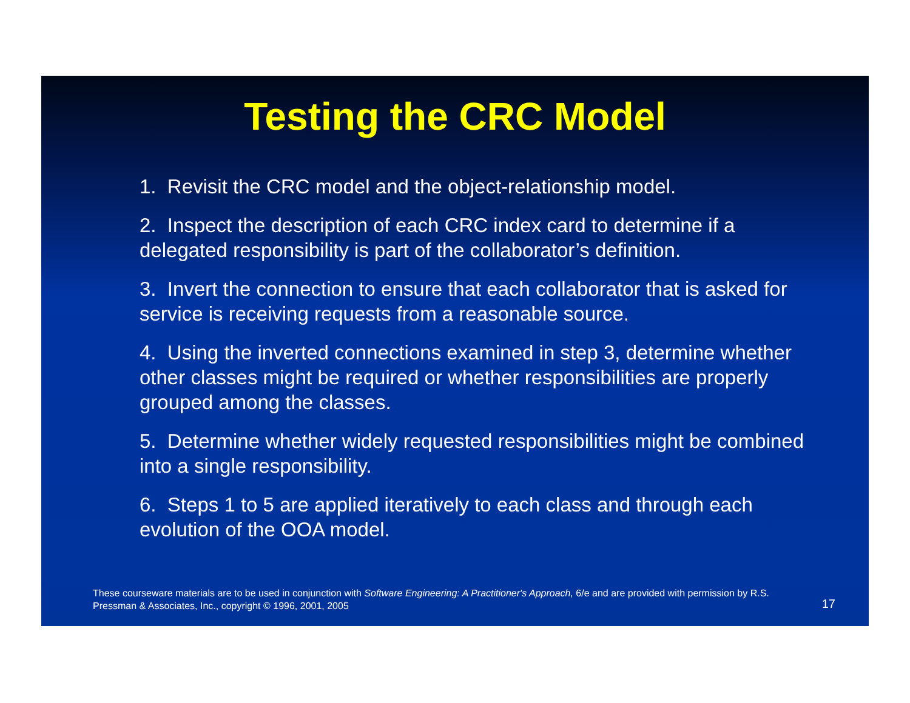Testing the CRC Model
1. Revisit the CRC model and the object-relationship model.
2. Inspect the description of each CRC index card to determine if a delegated responsibility is part of the collaborator’s definition.
3. Invert the connection to ensure that each collaborator that is asked for service is receiving requests from a reasonable source.
4. Using the inverted connections examined in step 3, determine whether other classes might be required or whether responsibilities are properly grouped among the classes.
5. Determine whether widely requested responsibilities might be combined into a single responsibility.
6. Steps 1 to 5 are applied iteratively to each class and through each evolution of the OOA model.
These courseware materials are to be used in conjunction with Software Engineering: A Practitioner's Approach, 6/e and are provided with permission by R.S. Pressman & Associates, Inc., copyright © 1996, 2001, 2005
17